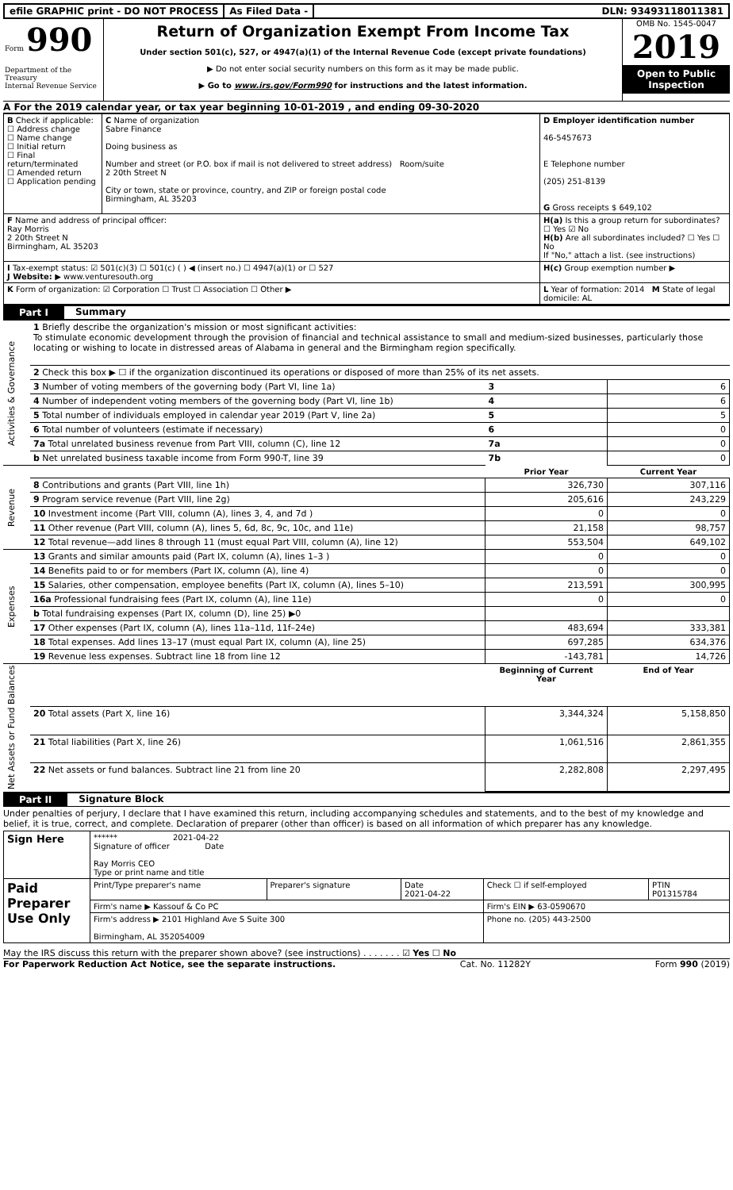efile GRAPHIC print - DO NOT PROCESS
As Filed Data - DLN: 93493118011381
Form 990
Department of the Treasury
Internal Revenue Service
Return of Organization Exempt From Income Tax
Under section 501(c), 527, or 4947(a)(1) of the Internal Revenue Code (except private foundations)
▶ Do not enter social security numbers on this form as it may be made public.
▶ Go to www.irs.gov/Form990 for instructions and the latest information.
OMB No. 1545-0047
2019
Open to Public Inspection
A For the 2019 calendar year, or tax year beginning 10-01-2019 , and ending 09-30-2020
| B Check if applicable: ☐ Address change ☐ Name change ☐ Initial return ☐ Final return/terminated ☐ Amended return ☐ Application pending | C Name of organization Sabre Finance Doing business as Number and street (or P.O. box if mail is not delivered to street address) Room/suite 2 20th Street N City or town, state or province, country, and ZIP or foreign postal code Birmingham, AL 35203 | D Employer identification number 46-5457673 E Telephone number (205) 251-8139 G Gross receipts $ 649,102 |
| F Name and address of principal officer: Ray Morris 2 20th Street N Birmingham, AL 35203 | | H(a) Is this a group return for subordinates? ☐ Yes ☑ No H(b) Are all subordinates included? ☐ Yes ☐ No If "No," attach a list. (see instructions) |
| I Tax-exempt status: ☑ 501(c)(3) ☐ 501(c) ( ) ◀ (insert no.) ☐ 4947(a)(1) or ☐ 527 J Website: ▶ www.venturesouth.org | | H(c) Group exemption number ▶ |
| K Form of organization: ☑ Corporation ☐ Trust ☐ Association ☐ Other ▶ | | L Year of formation: 2014 M State of legal domicile: AL |
Part I Summary
| Activities & Governance | 1 Briefly describe the organization's mission or most significant activities: To stimulate economic development through the provision of financial and technical assistance to small and medium-sized businesses, particularly those locating or wishing to locate in distressed areas of Alabama in general and the Birmingham region specifically. | | |
| | 2 Check this box ▶ ☐ if the organization discontinued its operations or disposed of more than 25% of its net assets. | | |
| | 3 Number of voting members of the governing body (Part VI, line 1a) | 3 | 6 |
| | 4 Number of independent voting members of the governing body (Part VI, line 1b) | 4 | 6 |
| | 5 Total number of individuals employed in calendar year 2019 (Part V, line 2a) | 5 | 5 |
| | 6 Total number of volunteers (estimate if necessary) | 6 | 0 |
| | 7a Total unrelated business revenue from Part VIII, column (C), line 12 | 7a | 0 |
| | b Net unrelated business taxable income from Form 990-T, line 39 | 7b | 0 |
| Revenue | | Prior Year | Current Year |
| | 8 Contributions and grants (Part VIII, line 1h) | 326,730 | 307,116 |
| | 9 Program service revenue (Part VIII, line 2g) | 205,616 | 243,229 |
| | 10 Investment income (Part VIII, column (A), lines 3, 4, and 7d ) | 0 | 0 |
| | 11 Other revenue (Part VIII, column (A), lines 5, 6d, 8c, 9c, 10c, and 11e) | 21,158 | 98,757 |
| | 12 Total revenue—add lines 8 through 11 (must equal Part VIII, column (A), line 12) | 553,504 | 649,102 |
| Expenses | 13 Grants and similar amounts paid (Part IX, column (A), lines 1–3 ) | 0 | 0 |
| | 14 Benefits paid to or for members (Part IX, column (A), line 4) | 0 | 0 |
| | 15 Salaries, other compensation, employee benefits (Part IX, column (A), lines 5–10) | 213,591 | 300,995 |
| | 16a Professional fundraising fees (Part IX, column (A), line 11e) | 0 | 0 |
| | b Total fundraising expenses (Part IX, column (D), line 25) ▶0 | | |
| | 17 Other expenses (Part IX, column (A), lines 11a–11d, 11f–24e) | 483,694 | 333,381 |
| | 18 Total expenses. Add lines 13–17 (must equal Part IX, column (A), line 25) | 697,285 | 634,376 |
| | 19 Revenue less expenses. Subtract line 18 from line 12 | -143,781 | 14,726 |
| Net Assets or Fund Balances | | Beginning of Current Year | End of Year |
| | 20 Total assets (Part X, line 16) | 3,344,324 | 5,158,850 |
| | 21 Total liabilities (Part X, line 26) | 1,061,516 | 2,861,355 |
| | 22 Net assets or fund balances. Subtract line 21 from line 20 | 2,282,808 | 2,297,495 |
Part II Signature Block
Under penalties of perjury, I declare that I have examined this return, including accompanying schedules and statements, and to the best of my knowledge and belief, it is true, correct, and complete. Declaration of preparer (other than officer) is based on all information of which preparer has any knowledge.
| Sign Here | ****** 2021-04-22 Signature of officer Date Ray Morris CEO Type or print name and title | | | | |
| Paid Preparer Use Only | Print/Type preparer's name | Preparer's signature | Date 2021-04-22 | Check ☐ if self-employed | PTIN P01315784 |
| | Firm's name ▶ Kassouf & Co PC | | | Firm's EIN ▶ 63-0590670 | |
| | Firm's address ▶ 2101 Highland Ave S Suite 300 Birmingham, AL 352054009 | | | Phone no. (205) 443-2500 | |
May the IRS discuss this return with the preparer shown above? (see instructions) . . . . . . . ☑ Yes ☐ No
For Paperwork Reduction Act Notice, see the separate instructions. Cat. No. 11282Y Form 990 (2019)